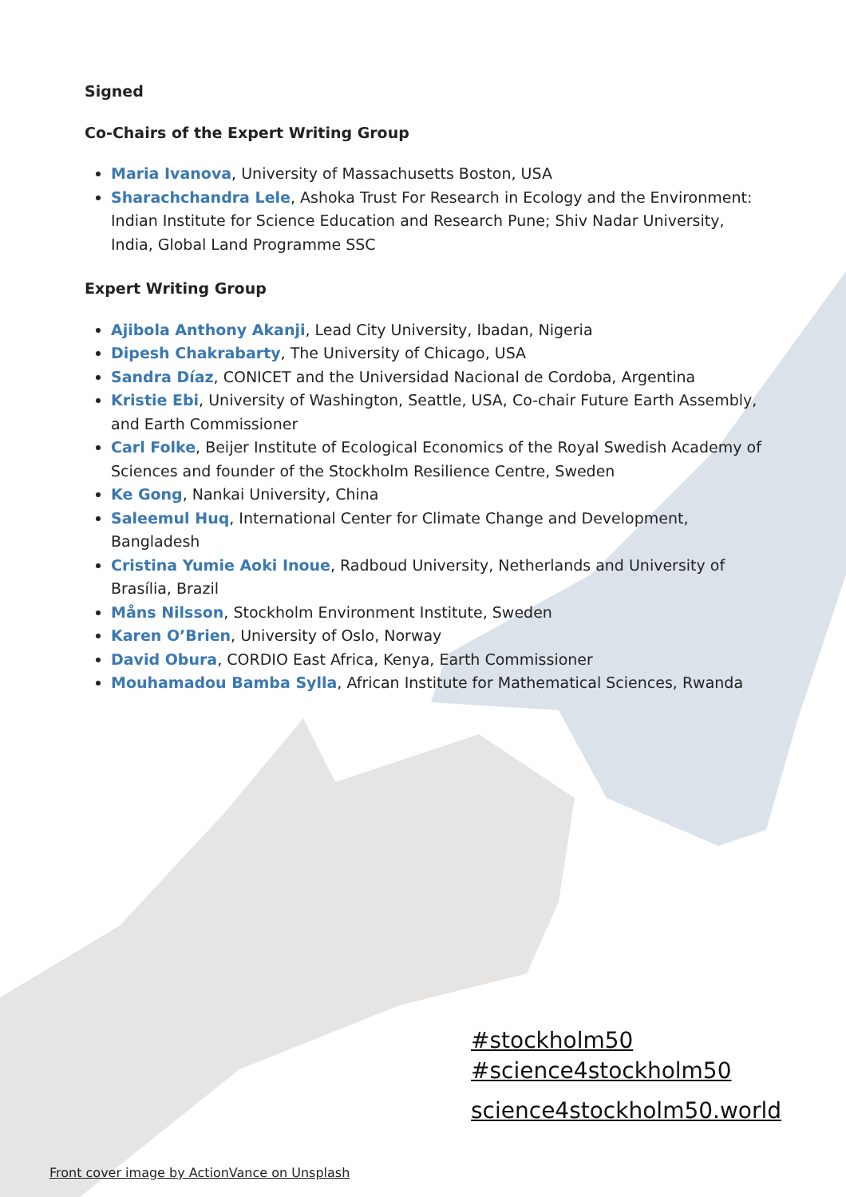Signed
Co-Chairs of the Expert Writing Group
Maria Ivanova, University of Massachusetts Boston, USA
Sharachchandra Lele, Ashoka Trust For Research in Ecology and the Environment: Indian Institute for Science Education and Research Pune; Shiv Nadar University, India, Global Land Programme SSC
Expert Writing Group
Ajibola Anthony Akanji, Lead City University, Ibadan, Nigeria
Dipesh Chakrabarty, The University of Chicago, USA
Sandra Díaz, CONICET and the Universidad Nacional de Cordoba, Argentina
Kristie Ebi, University of Washington, Seattle, USA, Co-chair Future Earth Assembly, and Earth Commissioner
Carl Folke, Beijer Institute of Ecological Economics of the Royal Swedish Academy of Sciences and founder of the Stockholm Resilience Centre, Sweden
Ke Gong, Nankai University, China
Saleemul Huq, International Center for Climate Change and Development, Bangladesh
Cristina Yumie Aoki Inoue, Radboud University, Netherlands and University of Brasília, Brazil
Måns Nilsson, Stockholm Environment Institute, Sweden
Karen O’Brien, University of Oslo, Norway
David Obura, CORDIO East Africa, Kenya, Earth Commissioner
Mouhamadou Bamba Sylla, African Institute for Mathematical Sciences, Rwanda
#stockholm50
#science4stockholm50
science4stockholm50.world
Front cover image by ActionVance on Unsplash